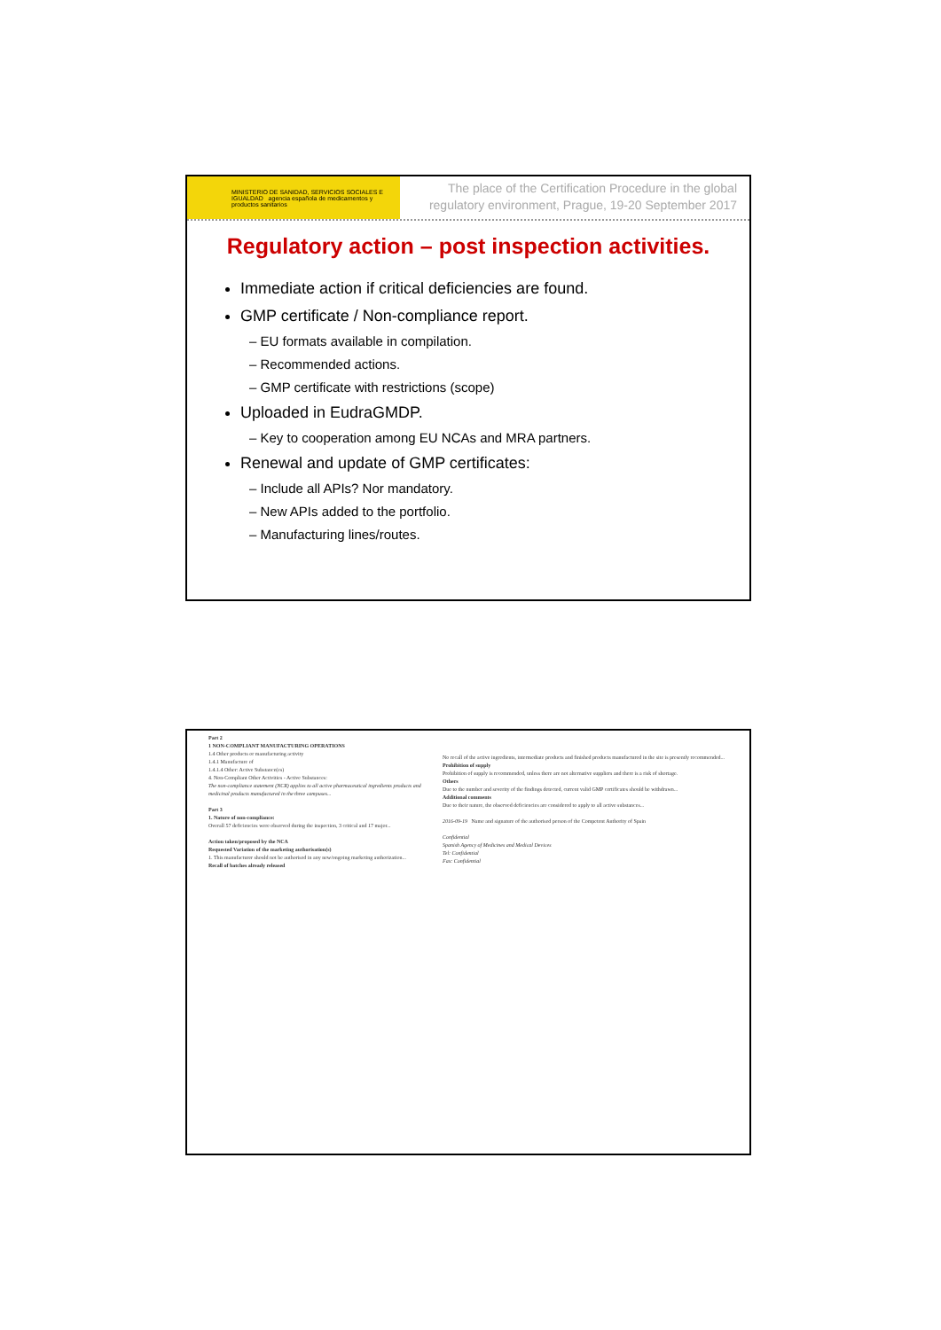MINISTERIO DE SANIDAD, SERVICIOS SOCIALES E IGUALDAD agencia española de medicamentos y productos sanitarios
The place of the Certification Procedure in the global regulatory environment, Prague, 19-20 September 2017
Regulatory action – post inspection activities.
Immediate action if critical deficiencies are found.
GMP certificate / Non-compliance report.
– EU formats available in compilation.
– Recommended actions.
– GMP certificate with restrictions (scope)
Uploaded in EudraGMDP.
– Key to cooperation among EU NCAs and MRA partners.
Renewal and update of GMP certificates:
– Include all APIs? Nor mandatory.
– New APIs added to the portfolio.
– Manufacturing lines/routes.
Part 2
1 NON-COMPLIANT MANUFACTURING OPERATIONS
1.4 Other products or manufacturing activity
1.4.1 Manufacture of
1.4.1.4 Other: Active Substance(es)
4. Non-Compliant Other Activities - Active Substances:
The non-compliance statement (NCR) applies to all active pharmaceutical ingredients products and medicinal products manufactured in the three campuses...
Part 3
1. Nature of non-compliance:
Overall 57 deficiencies were observed during the inspection, 3 critical and 17 major...
Action taken/proposed by the NCA
Requested Variation of the marketing authorisation(s)
1. This manufacturer should not be authorised in any new/ongoing marketing authorization...
Recall of batches already released
No recall of the active ingredients, intermediate products and finished products manufactured in the site is presently recommended...
Prohibition of supply
Prohibition of supply is recommended, unless there are not alternative suppliers and there is a risk of shortage.
Others
Due to the number and severity of the findings detected, current valid GMP certificates should be withdrawn...
Additional comments
Due to their nature, the observed deficiencies are considered to apply to all active substances...
2016-09-19 Name and signature of the authorised person of the Competent Authority of Spain
Confidential
Spanish Agency of Medicines and Medical Devices
Tel: Confidential
Fax: Confidential